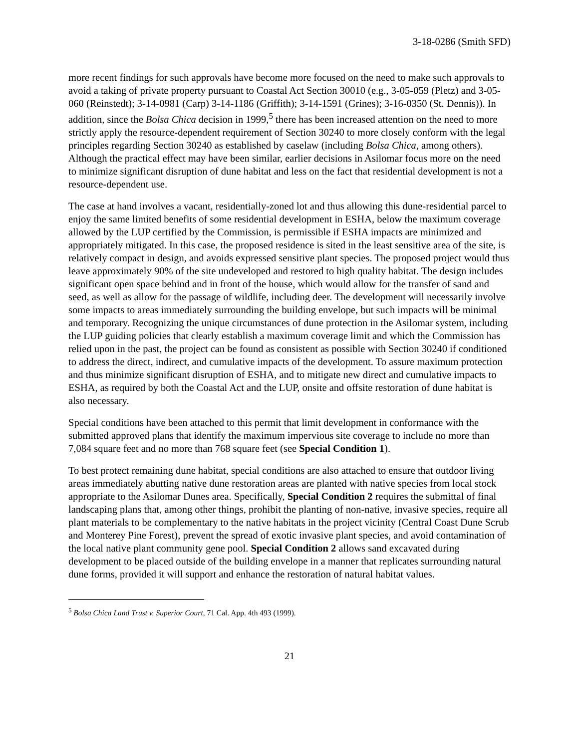3-18-0286 (Smith SFD)
more recent findings for such approvals have become more focused on the need to make such approvals to avoid a taking of private property pursuant to Coastal Act Section 30010 (e.g., 3-05-059 (Pletz) and 3-05-060 (Reinstedt); 3-14-0981 (Carp) 3-14-1186 (Griffith); 3-14-1591 (Grines); 3-16-0350 (St. Dennis)). In addition, since the Bolsa Chica decision in 1999,<sup>5</sup> there has been increased attention on the need to more strictly apply the resource-dependent requirement of Section 30240 to more closely conform with the legal principles regarding Section 30240 as established by caselaw (including Bolsa Chica, among others). Although the practical effect may have been similar, earlier decisions in Asilomar focus more on the need to minimize significant disruption of dune habitat and less on the fact that residential development is not a resource-dependent use.
The case at hand involves a vacant, residentially-zoned lot and thus allowing this dune-residential parcel to enjoy the same limited benefits of some residential development in ESHA, below the maximum coverage allowed by the LUP certified by the Commission, is permissible if ESHA impacts are minimized and appropriately mitigated. In this case, the proposed residence is sited in the least sensitive area of the site, is relatively compact in design, and avoids expressed sensitive plant species. The proposed project would thus leave approximately 90% of the site undeveloped and restored to high quality habitat. The design includes significant open space behind and in front of the house, which would allow for the transfer of sand and seed, as well as allow for the passage of wildlife, including deer. The development will necessarily involve some impacts to areas immediately surrounding the building envelope, but such impacts will be minimal and temporary. Recognizing the unique circumstances of dune protection in the Asilomar system, including the LUP guiding policies that clearly establish a maximum coverage limit and which the Commission has relied upon in the past, the project can be found as consistent as possible with Section 30240 if conditioned to address the direct, indirect, and cumulative impacts of the development. To assure maximum protection and thus minimize significant disruption of ESHA, and to mitigate new direct and cumulative impacts to ESHA, as required by both the Coastal Act and the LUP, onsite and offsite restoration of dune habitat is also necessary.
Special conditions have been attached to this permit that limit development in conformance with the submitted approved plans that identify the maximum impervious site coverage to include no more than 7,084 square feet and no more than 768 square feet (see Special Condition 1).
To best protect remaining dune habitat, special conditions are also attached to ensure that outdoor living areas immediately abutting native dune restoration areas are planted with native species from local stock appropriate to the Asilomar Dunes area. Specifically, Special Condition 2 requires the submittal of final landscaping plans that, among other things, prohibit the planting of non-native, invasive species, require all plant materials to be complementary to the native habitats in the project vicinity (Central Coast Dune Scrub and Monterey Pine Forest), prevent the spread of exotic invasive plant species, and avoid contamination of the local native plant community gene pool. Special Condition 2 allows sand excavated during development to be placed outside of the building envelope in a manner that replicates surrounding natural dune forms, provided it will support and enhance the restoration of natural habitat values.
<sup>5</sup> Bolsa Chica Land Trust v. Superior Court, 71 Cal. App. 4th 493 (1999).
21